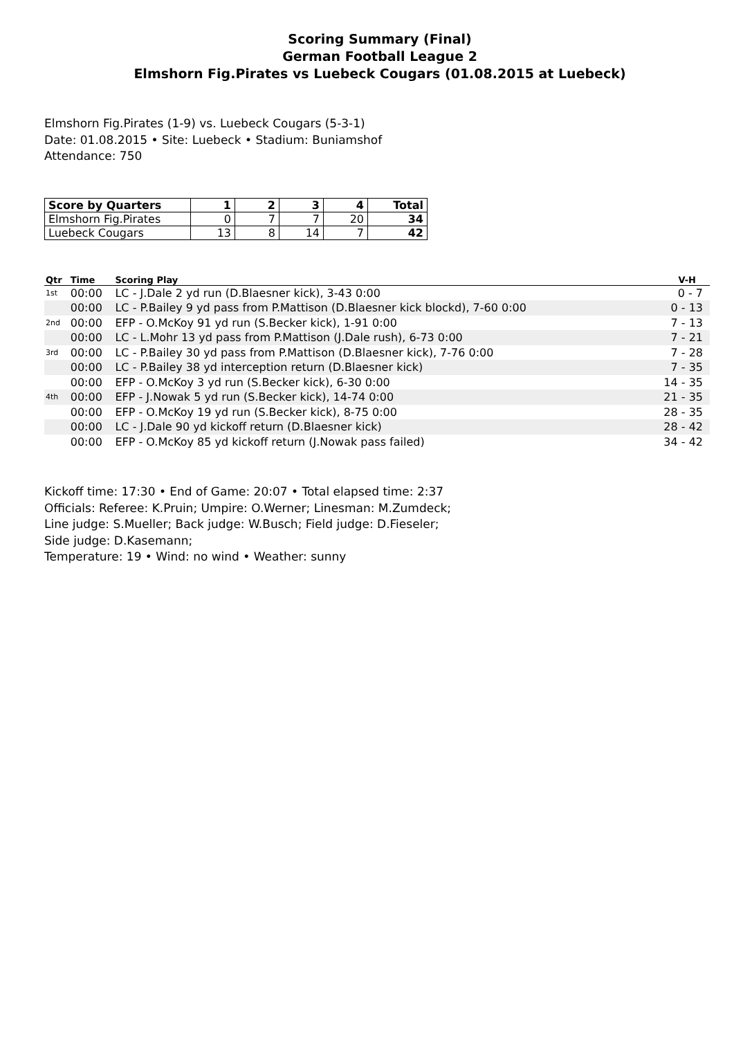Scoring Summary (Final)
German Football League 2
Elmshorn Fig.Pirates vs Luebeck Cougars (01.08.2015 at Luebeck)
Elmshorn Fig.Pirates (1-9) vs. Luebeck Cougars (5-3-1)
Date: 01.08.2015 • Site: Luebeck • Stadium: Buniamshof
Attendance: 750
| Score by Quarters | 1 | 2 | 3 | 4 | Total |
| --- | --- | --- | --- | --- | --- |
| Elmshorn Fig.Pirates | 0 | 7 | 7 | 20 | 34 |
| Luebeck Cougars | 13 | 8 | 14 | 7 | 42 |
| Qtr | Time | Scoring Play | V-H |
| --- | --- | --- | --- |
| 1st | 00:00 | LC - J.Dale 2 yd run (D.Blaesner kick), 3-43 0:00 | 0 - 7 |
| | 00:00 | LC - P.Bailey 9 yd pass from P.Mattison (D.Blaesner kick blockd), 7-60 0:00 | 0 - 13 |
| 2nd | 00:00 | EFP - O.McKoy 91 yd run (S.Becker kick), 1-91 0:00 | 7 - 13 |
| | 00:00 | LC - L.Mohr 13 yd pass from P.Mattison (J.Dale rush), 6-73 0:00 | 7 - 21 |
| 3rd | 00:00 | LC - P.Bailey 30 yd pass from P.Mattison (D.Blaesner kick), 7-76 0:00 | 7 - 28 |
| | 00:00 | LC - P.Bailey 38 yd interception return (D.Blaesner kick) | 7 - 35 |
| | 00:00 | EFP - O.McKoy 3 yd run (S.Becker kick), 6-30 0:00 | 14 - 35 |
| 4th | 00:00 | EFP - J.Nowak 5 yd run (S.Becker kick), 14-74 0:00 | 21 - 35 |
| | 00:00 | EFP - O.McKoy 19 yd run (S.Becker kick), 8-75 0:00 | 28 - 35 |
| | 00:00 | LC - J.Dale 90 yd kickoff return (D.Blaesner kick) | 28 - 42 |
| | 00:00 | EFP - O.McKoy 85 yd kickoff return (J.Nowak pass failed) | 34 - 42 |
Kickoff time: 17:30 • End of Game: 20:07 • Total elapsed time: 2:37
Officials: Referee: K.Pruin; Umpire: O.Werner; Linesman: M.Zumdeck;
Line judge: S.Mueller; Back judge: W.Busch; Field judge: D.Fieseler;
Side judge: D.Kasemann;
Temperature: 19 • Wind: no wind • Weather: sunny